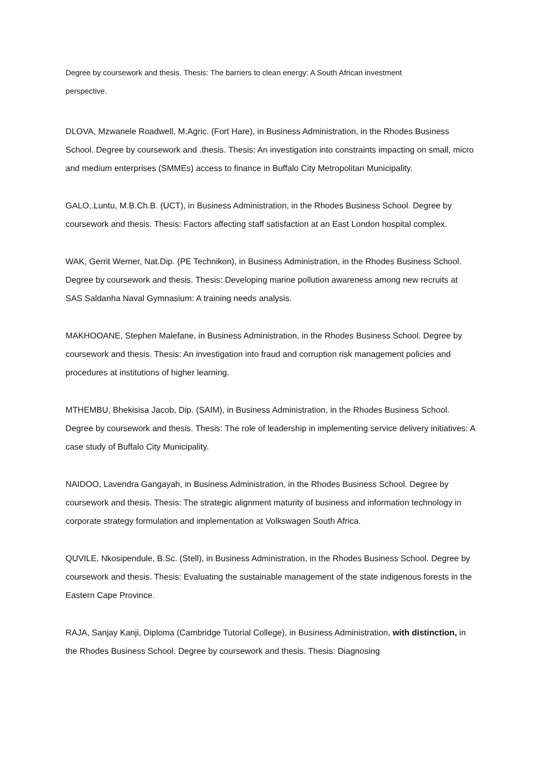Degree by coursework and thesis. Thesis: The barriers to clean energy: A South African investment perspective.
DLOVA, Mzwanele Roadwell, M.Agric. (Fort Hare), in Business Administration, in the Rhodes Business School. Degree by coursework and .thesis. Thesis: An investigation into constraints impacting on small, micro and medium enterprises (SMMEs) access to finance in Buffalo City Metropolitan Municipality.
GALO,.Luntu, M.B.Ch.B. (UCT), in Business Administration, in the Rhodes Business School. Degree by coursework and thesis. Thesis: Factors affecting staff satisfaction at an East London hospital complex.
WAK, Gerrit Werner, Nat.Dip. (PE Technikon), in Business Administration, in the Rhodes Business School. Degree by coursework and thesis. Thesis: Developing marine pollution awareness among new recruits at SAS Saldanha Naval Gymnasium: A training needs analysis.
MAKHOOANE, Stephen Malefane, in Business Administration, in the Rhodes Business School. Degree by coursework and thesis. Thesis: An investigation into fraud and corruption risk management policies and procedures at institutions of higher learning.
MTHEMBU, Bhekisisa Jacob, Dip. (SAIM), in Business Administration, in the Rhodes Business School. Degree by coursework and thesis. Thesis: The role of leadership in implementing service delivery initiatives: A case study of Buffalo City Municipality.
NAIDOO, Lavendra Gangayah, in Business Administration, in the Rhodes Business School. Degree by coursework and thesis. Thesis: The strategic alignment maturity of business and information technology in corporate strategy formulation and implementation at Volkswagen South Africa.
QUVILE, Nkosipendule, B.Sc. (Stell), in Business Administration, in the Rhodes Business School. Degree by coursework and thesis. Thesis: Evaluating the sustainable management of the state indigenous forests in the Eastern Cape Province.
RAJA, Sanjay Kanji, Diploma (Cambridge Tutorial College), in Business Administration, with distinction, in the Rhodes Business School. Degree by coursework and thesis. Thesis: Diagnosing